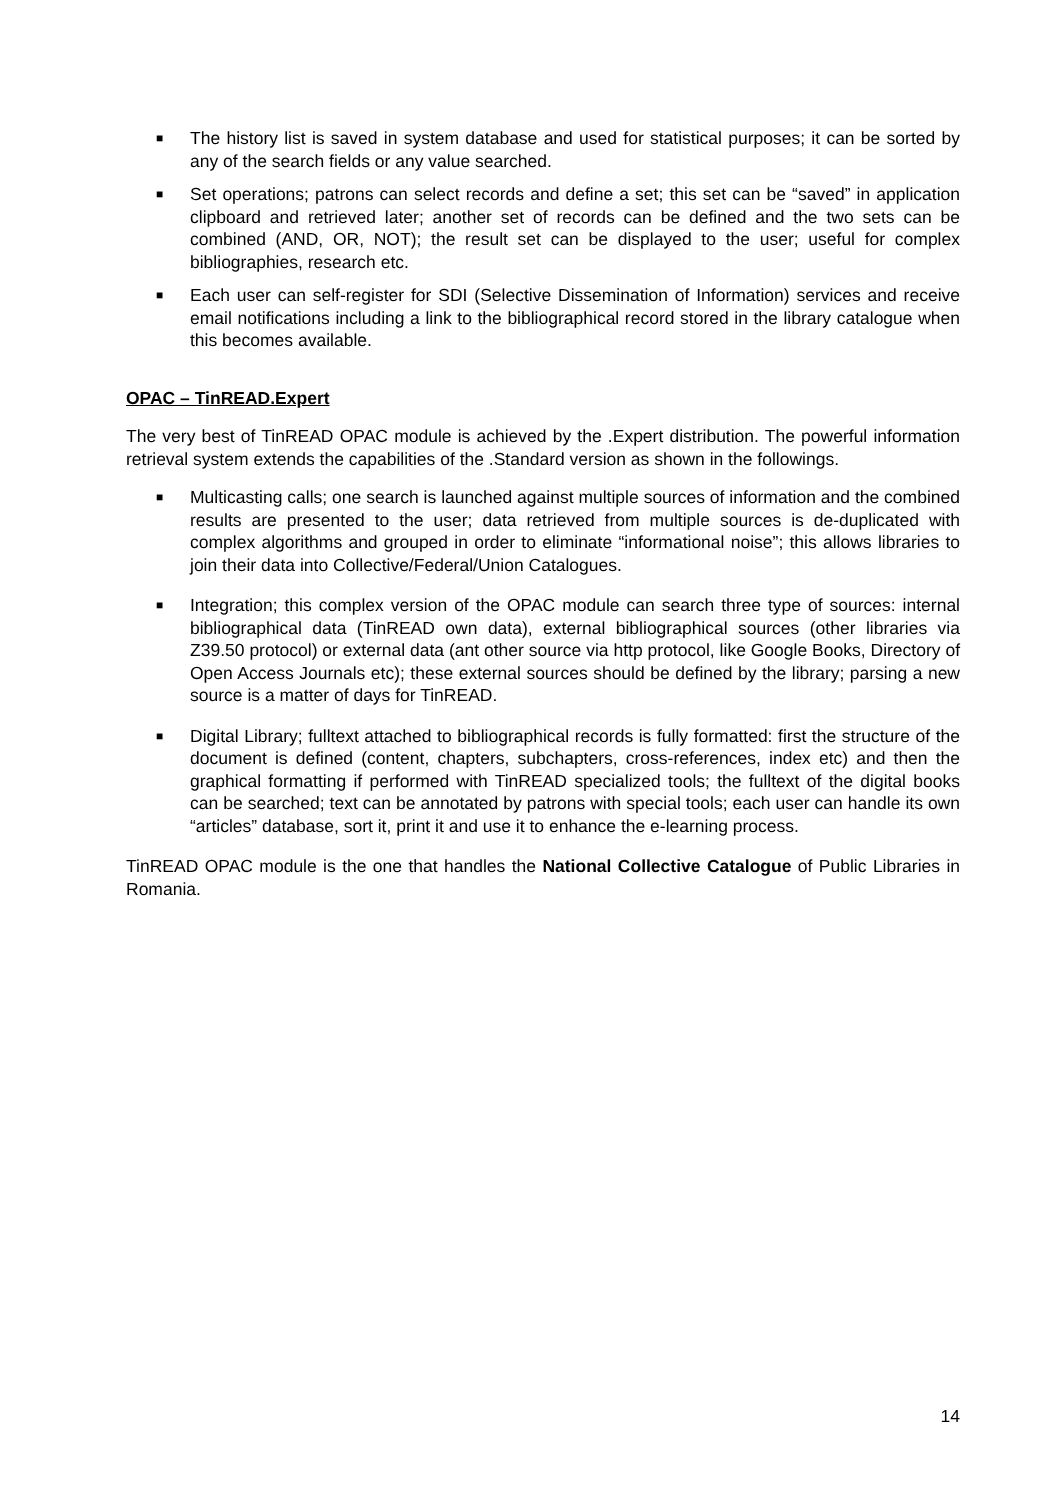■ The history list is saved in system database and used for statistical purposes; it can be sorted by any of the search fields or any value searched.
■ Set operations; patrons can select records and define a set; this set can be “saved” in application clipboard and retrieved later; another set of records can be defined and the two sets can be combined (AND, OR, NOT); the result set can be displayed to the user; useful for complex bibliographies, research etc.
■ Each user can self-register for SDI (Selective Dissemination of Information) services and receive email notifications including a link to the bibliographical record stored in the library catalogue when this becomes available.
OPAC – TinREAD.Expert
The very best of TinREAD OPAC module is achieved by the .Expert distribution. The powerful information retrieval system extends the capabilities of the .Standard version as shown in the followings.
■ Multicasting calls; one search is launched against multiple sources of information and the combined results are presented to the user; data retrieved from multiple sources is de-duplicated with complex algorithms and grouped in order to eliminate “informational noise”; this allows libraries to join their data into Collective/Federal/Union Catalogues.
■ Integration; this complex version of the OPAC module can search three type of sources: internal bibliographical data (TinREAD own data), external bibliographical sources (other libraries via Z39.50 protocol) or external data (ant other source via http protocol, like Google Books, Directory of Open Access Journals etc); these external sources should be defined by the library; parsing a new source is a matter of days for TinREAD.
■ Digital Library; fulltext attached to bibliographical records is fully formatted: first the structure of the document is defined (content, chapters, subchapters, cross-references, index etc) and then the graphical formatting if performed with TinREAD specialized tools; the fulltext of the digital books can be searched; text can be annotated by patrons with special tools; each user can handle its own “articles” database, sort it, print it and use it to enhance the e-learning process.
TinREAD OPAC module is the one that handles the National Collective Catalogue of Public Libraries in Romania.
14